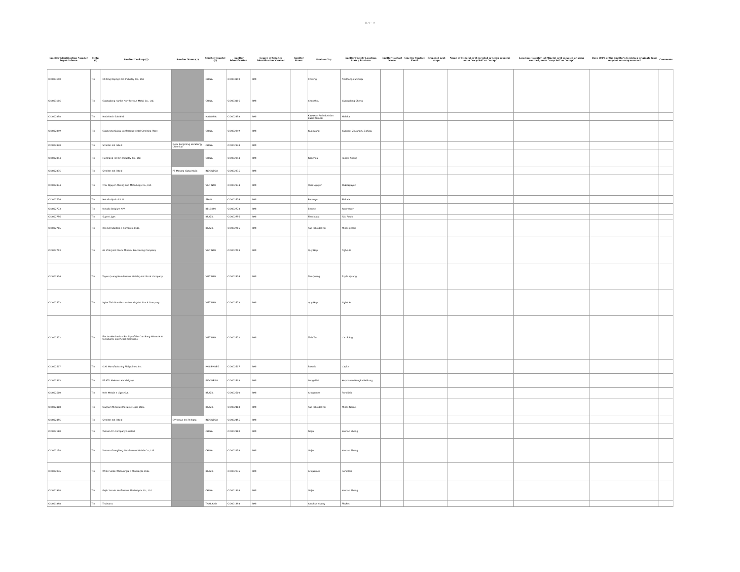8 ページ
| Smelter Identification Number Input Column | Metal (*) | Smelter Look-up (*) | Smelter Name (1) | Smelter Country (*) | Smelter Identification | Source of Smelter Identification Number | Smelter Street | Smelter City | Smelter Facility Location: State / Province | Smelter Contact Name | Smelter Contact Email | Proposed next steps | Name of Mine(s) or if recycled or scrap sourced, enter "recycled" or "scrap" | Location (Country) of Mine(s) or if recycled or scrap sourced, enter "recycled" or "scrap" | Does 100% of the smelter's feedstock originate from recycled or scrap sources? | Comments |
| --- | --- | --- | --- | --- | --- | --- | --- | --- | --- | --- | --- | --- | --- | --- | --- | --- |
| CID003190 | Tin | Chifeng Dajingzi Tin Industry Co., Ltd. | | CHINA | CID003190 | RMI | | Chifeng | Nei Mongol Zizhiqu | | | | | | | |
| CID003116 | Tin | Guangdong Hanhe Non-Ferrous Metal Co., Ltd. | | CHINA | CID003116 | RMI | | Chaozhou | Guangdong Sheng | | | | | | | |
| CID002858 | Tin | Modeltech Sdn Bhd | | MALAYSIA | CID002858 | RMI | | Kawasan Perindustrian Bukit Rambai | Melaka | | | | | | | |
| CID002849 | Tin | Guanyang Guida Nonferrous Metal Smelting Plant | | CHINA | CID002849 | RMI | | Guanyang | Guangxi Zhuangzu Zizhiqu | | | | | | | |
| CID002848 | Tin | Smelter not listed | Gejiu Fengming Metallurgy Chemical | CHINA | CID002848 | RMI | | | | | | | | | | |
| CID002844 | Tin | HuiChang Hill Tin Industry Co., Ltd. | | CHINA | CID002844 | RMI | | Ganzhou | Jiangxi Sheng | | | | | | | |
| CID002835 | Tin | Smelter not listed | PT Menara Cipta Mulia | INDONESIA | CID002835 | RMI | | | | | | | | | | |
| CID002834 | Tin | Thai Nguyen Mining and Metallurgy Co., Ltd. | | VIET NAM | CID002834 | RMI | | Thai Nguyen | Thái Nguyên | | | | | | | |
| CID002774 | Tin | Metallo Spain S.L.U. | | SPAIN | CID002774 | RMI | | Berango | Bizkaia | | | | | | | |
| CID002773 | Tin | Metallo Belgium N.V. | | BELGIUM | CID002773 | RMI | | Beerse | Antwerpen | | | | | | | |
| CID002756 | Tin | Super Ligas | | BRAZIL | CID002756 | RMI | | Piracicaba | São Paulo | | | | | | | |
| CID002706 | Tin | Resind Indústria e Comércio Ltda. | | BRAZIL | CID002706 | RMI | | São João del Rei | Minas gerais | | | | | | | |
| CID002703 | Tin | An Vinh Joint Stock Mineral Processing Company | | VIET NAM | CID002703 | RMI | | Quy Hop | Nghệ An | | | | | | | |
| CID002574 | Tin | Tuyen Quang Non-Ferrous Metals Joint Stock Company | | VIET NAM | CID002574 | RMI | | Tan Quang | Tuyên Quang | | | | | | | |
| CID002573 | Tin | Nghe Tinh Non-Ferrous Metals Joint Stock Company | | VIET NAM | CID002573 | RMI | | Quy Hop | Nghệ An | | | | | | | |
| CID002572 | Tin | Electro-Mechanical Facility of the Cao Bang Minerals & Metallurgy Joint Stock Company | | VIET NAM | CID002572 | RMI | | Tinh Tuc | Cao Bằng | | | | | | | |
| CID002517 | Tin | O.M. Manufacturing Philippines, Inc. | | PHILIPPINES | CID002517 | RMI | | Rosario | Cavite | | | | | | | |
| CID002503 | Tin | PT ATD Makmur Mandiri Jaya | | INDONESIA | CID002503 | RMI | | Sungailiat | Kepulauan Bangka Belitung | | | | | | | |
| CID002500 | Tin | Melt Metais e Ligas S.A. | | BRAZIL | CID002500 | RMI | | Ariquemes | Rondônia | | | | | | | |
| CID002468 | Tin | Magnu's Minerais Metais e Ligas Ltda. | | BRAZIL | CID002468 | RMI | | São João del Rei | Minas Gerais | | | | | | | |
| CID002455 | Tin | Smelter not listed | CV Venus Inti Perkasa | INDONESIA | CID002455 | RMI | | | | | | | | | | |
| CID002180 | Tin | Yunnan Tin Company Limited | | CHINA | CID002180 | RMI | | Gejiu | Yunnan Sheng | | | | | | | |
| CID002158 | Tin | Yunnan Chengfeng Non-ferrous Metals Co., Ltd. | | CHINA | CID002158 | RMI | | Gejiu | Yunnan Sheng | | | | | | | |
| CID002036 | Tin | White Solder Metalurgia e Mineração Ltda. | | BRAZIL | CID002036 | RMI | | Ariquemes | Rondônia | | | | | | | |
| CID001908 | Tin | Gejiu Yunxin Nonferrous Electrolysis Co., Ltd. | | CHINA | CID001908 | RMI | | Gejiu | Yunnan Sheng | | | | | | | |
| CID001898 | Tin | Thaisarco | | THAILAND | CID001898 | RMI | | Amphur Muang | Phuket | | | | | | | |